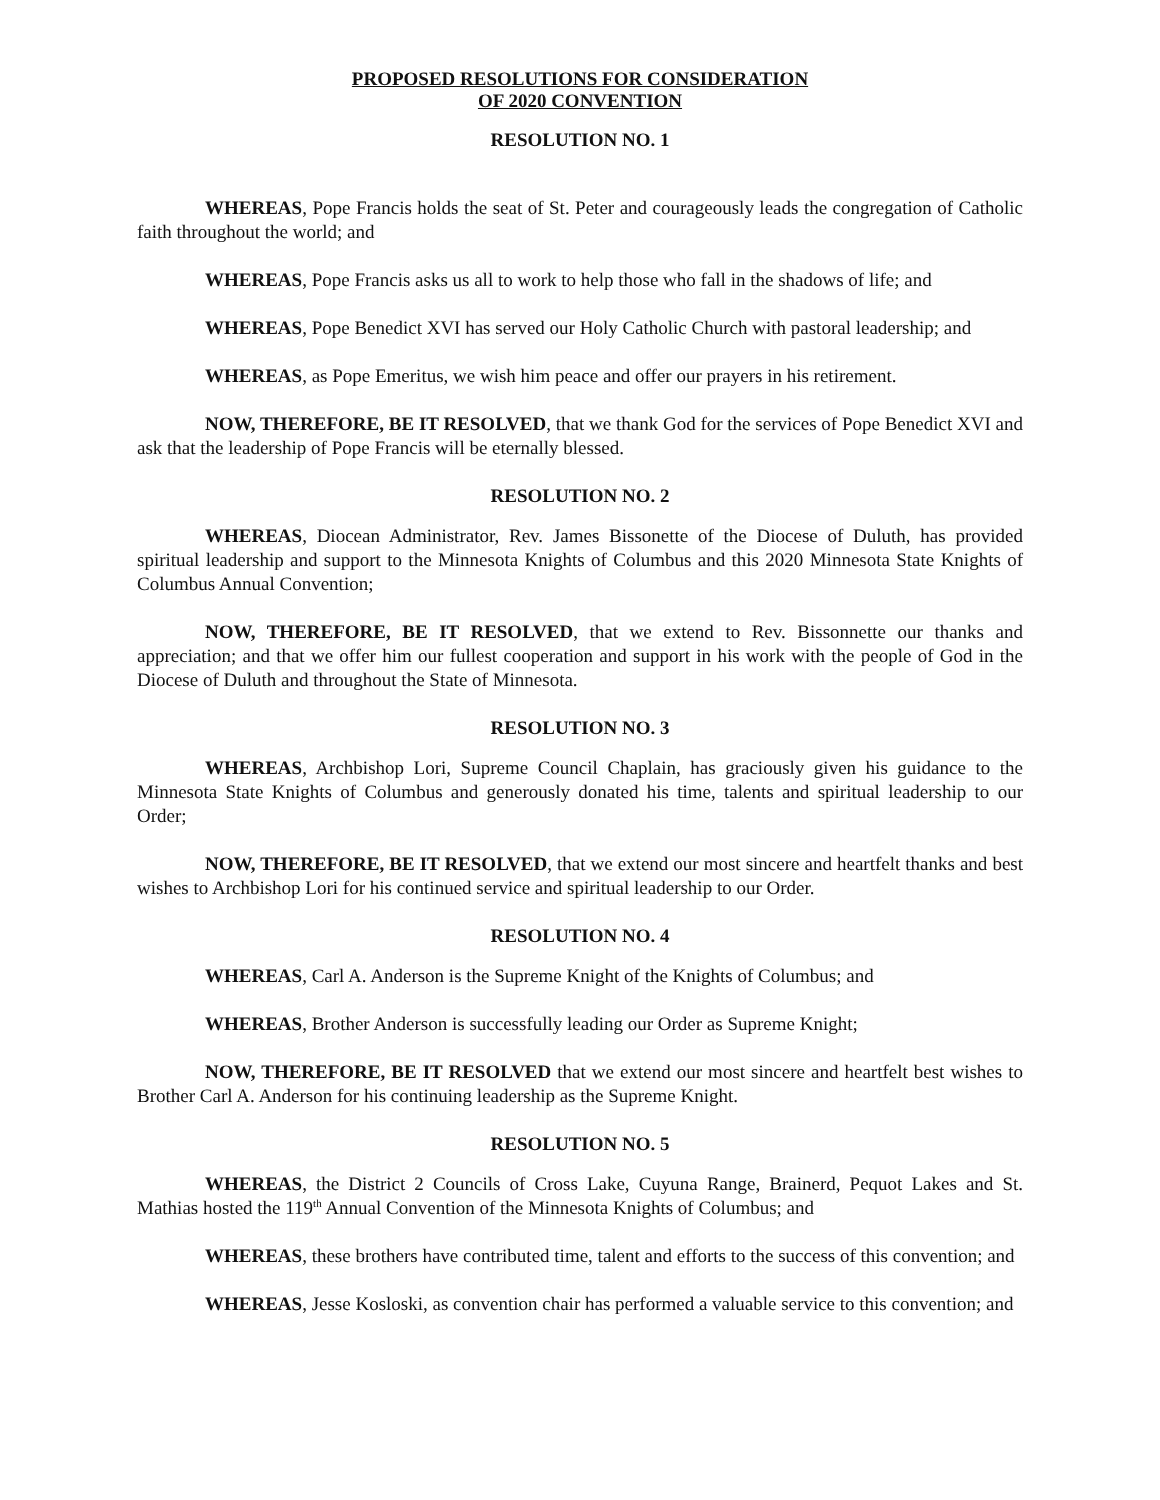PROPOSED RESOLUTIONS FOR CONSIDERATION
OF 2020 CONVENTION
RESOLUTION NO. 1
WHEREAS, Pope Francis holds the seat of St. Peter and courageously leads the congregation of Catholic faith throughout the world; and
WHEREAS, Pope Francis asks us all to work to help those who fall in the shadows of life; and
WHEREAS, Pope Benedict XVI has served our Holy Catholic Church with pastoral leadership; and
WHEREAS, as Pope Emeritus, we wish him peace and offer our prayers in his retirement.
NOW, THEREFORE, BE IT RESOLVED, that we thank God for the services of Pope Benedict XVI and ask that the leadership of Pope Francis will be eternally blessed.
RESOLUTION NO. 2
WHEREAS, Diocean Administrator, Rev. James Bissonette of the Diocese of Duluth, has provided spiritual leadership and support to the Minnesota Knights of Columbus and this 2020 Minnesota State Knights of Columbus Annual Convention;
NOW, THEREFORE, BE IT RESOLVED, that we extend to Rev. Bissonnette our thanks and appreciation; and that we offer him our fullest cooperation and support in his work with the people of God in the Diocese of Duluth and throughout the State of Minnesota.
RESOLUTION NO. 3
WHEREAS, Archbishop Lori, Supreme Council Chaplain, has graciously given his guidance to the Minnesota State Knights of Columbus and generously donated his time, talents and spiritual leadership to our Order;
NOW, THEREFORE, BE IT RESOLVED, that we extend our most sincere and heartfelt thanks and best wishes to Archbishop Lori for his continued service and spiritual leadership to our Order.
RESOLUTION NO. 4
WHEREAS, Carl A. Anderson is the Supreme Knight of the Knights of Columbus; and
WHEREAS, Brother Anderson is successfully leading our Order as Supreme Knight;
NOW, THEREFORE, BE IT RESOLVED that we extend our most sincere and heartfelt best wishes to Brother Carl A. Anderson for his continuing leadership as the Supreme Knight.
RESOLUTION NO. 5
WHEREAS, the District 2 Councils of Cross Lake, Cuyuna Range, Brainerd, Pequot Lakes and St. Mathias hosted the 119<sup>th</sup> Annual Convention of the Minnesota Knights of Columbus; and
WHEREAS, these brothers have contributed time, talent and efforts to the success of this convention; and
WHEREAS, Jesse Kosloski, as convention chair has performed a valuable service to this convention; and